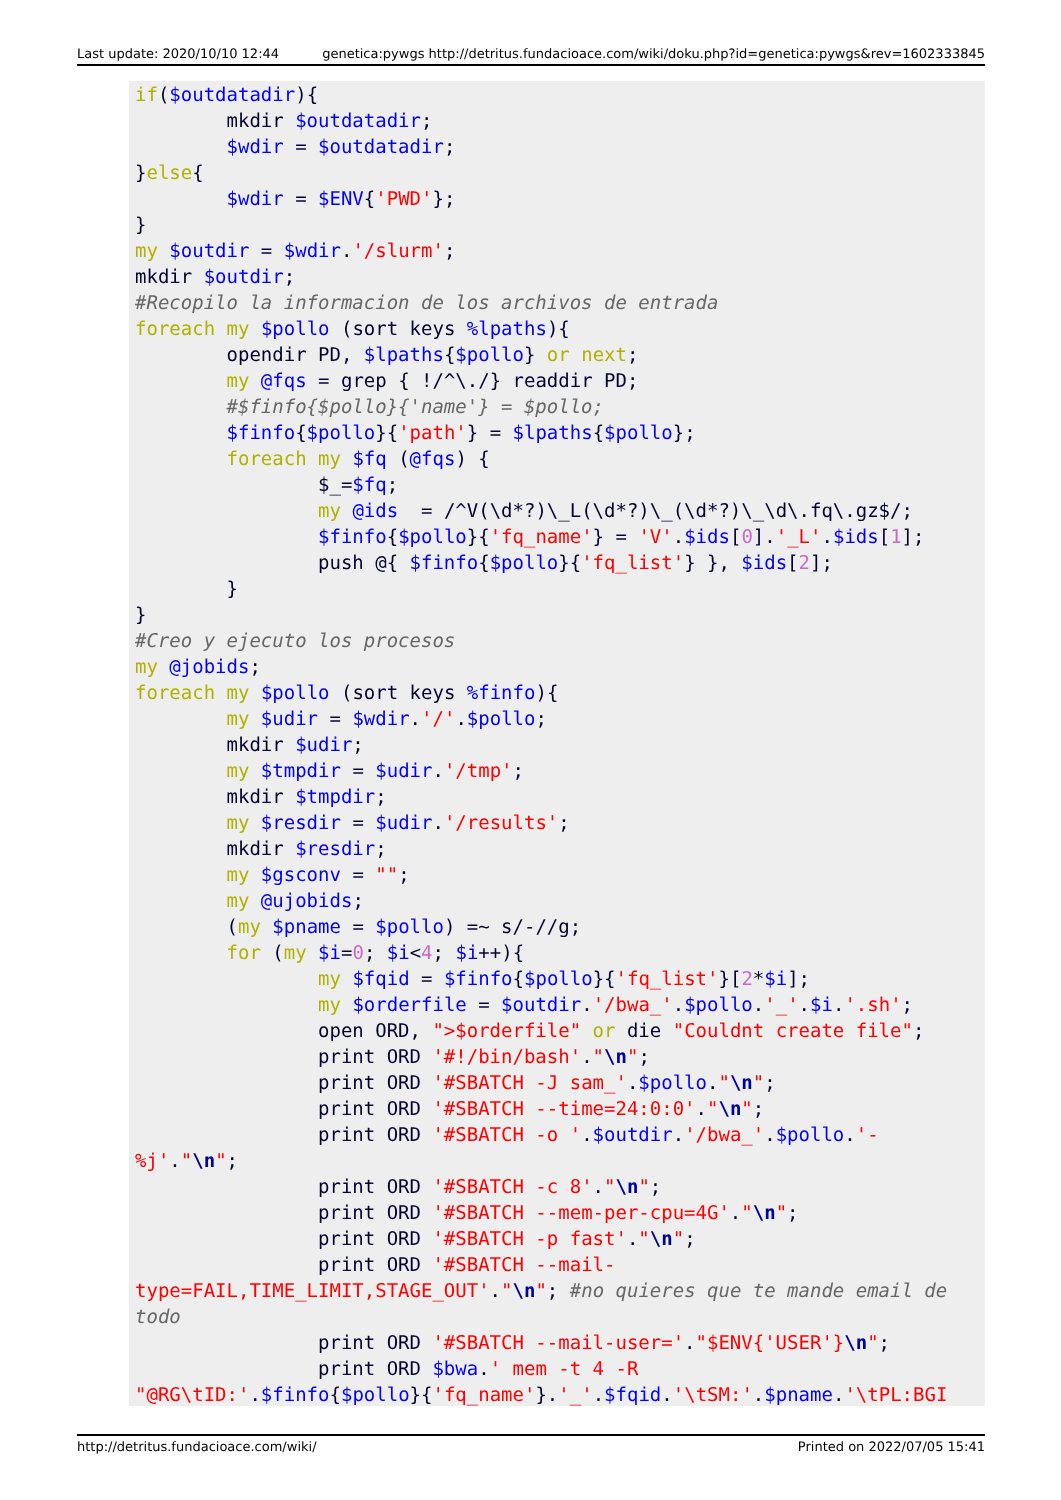Last update: 2020/10/10 12:44 genetica:pywgs http://detritus.fundacioace.com/wiki/doku.php?id=genetica:pywgs&rev=1602333845
if($outdatadir){
        mkdir $outdatadir;
        $wdir = $outdatadir;
}else{
        $wdir = $ENV{'PWD'};
}
my $outdir = $wdir.'/slurm';
mkdir $outdir;
#Recopilo la informacion de los archivos de entrada
foreach my $pollo (sort keys %lpaths){
        opendir PD, $lpaths{$pollo} or next;
        my @fqs = grep { !/^\./} readdir PD;
        #$finfo{$pollo}{'name'} = $pollo;
        $finfo{$pollo}{'path'} = $lpaths{$pollo};
        foreach my $fq (@fqs) {
                $_=$fq;
                my @ids  = /^V(\d*?)\_L(\d*?)\_(\d*?)\_\d\.fq\.gz$/;
                $finfo{$pollo}{'fq_name'} = 'V'.$ids[0].'_L'.$ids[1];
                push @{ $finfo{$pollo}{'fq_list'} }, $ids[2];
        }
}
#Creo y ejecuto los procesos
my @jobids;
foreach my $pollo (sort keys %finfo){
        my $udir = $wdir.'/'.$pollo;
        mkdir $udir;
        my $tmpdir = $udir.'/tmp';
        mkdir $tmpdir;
        my $resdir = $udir.'/results';
        mkdir $resdir;
        my $gsconv = "";
        my @ujobids;
        (my $pname = $pollo) =~ s/-//g;
        for (my $i=0; $i<4; $i++){
                my $fqid = $finfo{$pollo}{'fq_list'}[2*$i];
                my $orderfile = $outdir.'/bwa_'.$pollo.'_'.$i.'.sh';
                open ORD, ">$orderfile" or die "Couldnt create file";
                print ORD '#!/bin/bash'."\n";
                print ORD '#SBATCH -J sam_'.$pollo."\n";
                print ORD '#SBATCH --time=24:0:0'."\n";
                print ORD '#SBATCH -o '.$outdir.'/bwa_'.$pollo.'-
%j'."\n";
                print ORD '#SBATCH -c 8'."\n";
                print ORD '#SBATCH --mem-per-cpu=4G'."\n";
                print ORD '#SBATCH -p fast'."\n";
                print ORD '#SBATCH --mail-
type=FAIL,TIME_LIMIT,STAGE_OUT'."\n"; #no quieres que te mande email de
todo
                print ORD '#SBATCH --mail-user='."$ENV{'USER'}\n";
                print ORD $bwa.' mem -t 4 -R
"@RG\tID:'.$finfo{$pollo}{'fq_name'}.'_'.$fqid.'\tSM:'.$pname.'\tPL:BGI
http://detritus.fundacioace.com/wiki/ Printed on 2022/07/05 15:41